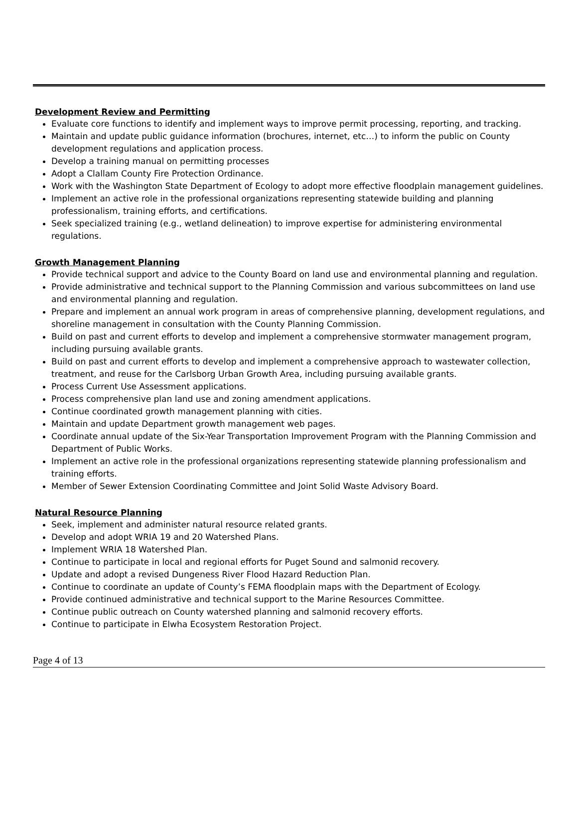Development Review and Permitting
Evaluate core functions to identify and implement ways to improve permit processing, reporting, and tracking.
Maintain and update public guidance information (brochures, internet, etc…) to inform the public on County development regulations and application process.
Develop a training manual on permitting processes
Adopt a Clallam County Fire Protection Ordinance.
Work with the Washington State Department of Ecology to adopt more effective floodplain management guidelines.
Implement an active role in the professional organizations representing statewide building and planning professionalism, training efforts, and certifications.
Seek specialized training (e.g., wetland delineation) to improve expertise for administering environmental regulations.
Growth Management Planning
Provide technical support and advice to the County Board on land use and environmental planning and regulation.
Provide administrative and technical support to the Planning Commission and various subcommittees on land use and environmental planning and regulation.
Prepare and implement an annual work program in areas of comprehensive planning, development regulations, and shoreline management in consultation with the County Planning Commission.
Build on past and current efforts to develop and implement a comprehensive stormwater management program, including pursuing available grants.
Build on past and current efforts to develop and implement a comprehensive approach to wastewater collection, treatment, and reuse for the Carlsborg Urban Growth Area, including pursuing available grants.
Process Current Use Assessment applications.
Process comprehensive plan land use and zoning amendment applications.
Continue coordinated growth management planning with cities.
Maintain and update Department growth management web pages.
Coordinate annual update of the Six-Year Transportation Improvement Program with the Planning Commission and Department of Public Works.
Implement an active role in the professional organizations representing statewide planning professionalism and training efforts.
Member of Sewer Extension Coordinating Committee and Joint Solid Waste Advisory Board.
Natural Resource Planning
Seek, implement and administer natural resource related grants.
Develop and adopt WRIA 19 and 20 Watershed Plans.
Implement WRIA 18 Watershed Plan.
Continue to participate in local and regional efforts for Puget Sound and salmonid recovery.
Update and adopt a revised Dungeness River Flood Hazard Reduction Plan.
Continue to coordinate an update of County’s FEMA floodplain maps with the Department of Ecology.
Provide continued administrative and technical support to the Marine Resources Committee.
Continue public outreach on County watershed planning and salmonid recovery efforts.
Continue to participate in Elwha Ecosystem Restoration Project.
Page 4 of 13